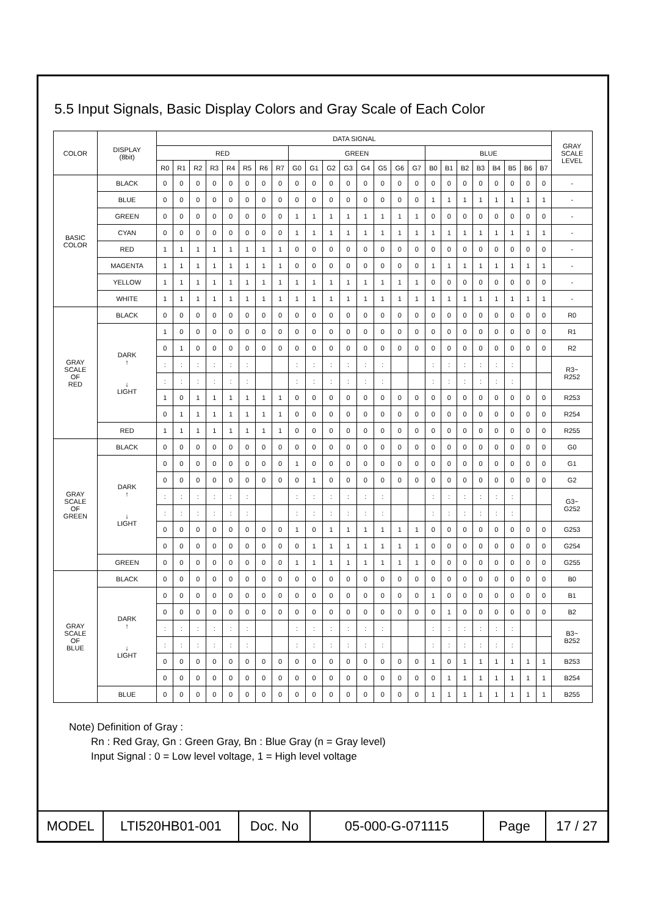5.5 Input Signals, Basic Display Colors and Gray Scale of Each Color
| COLOR | DISPLAY (8bit) | DATA SIGNAL | | | | | | | | | | | | | | | | | | | | | | | | GRAY SCALE LEVEL |
| --- | --- | --- | --- | --- | --- | --- | --- | --- | --- | --- | --- | --- | --- | --- | --- | --- | --- | --- | --- | --- | --- | --- | --- | --- | --- | --- |
| | | RED | | | | | | | | GREEN | | | | | | | | BLUE | | | | | | | | |
| | | R0 | R1 | R2 | R3 | R4 | R5 | R6 | R7 | G0 | G1 | G2 | G3 | G4 | G5 | G6 | G7 | B0 | B1 | B2 | B3 | B4 | B5 | B6 | B7 | |
| BASIC COLOR | BLACK | 0 | 0 | 0 | 0 | 0 | 0 | 0 | 0 | 0 | 0 | 0 | 0 | 0 | 0 | 0 | 0 | 0 | 0 | 0 | 0 | 0 | 0 | 0 | 0 | - |
| | BLUE | 0 | 0 | 0 | 0 | 0 | 0 | 0 | 0 | 0 | 0 | 0 | 0 | 0 | 0 | 0 | 0 | 1 | 1 | 1 | 1 | 1 | 1 | 1 | 1 | - |
| | GREEN | 0 | 0 | 0 | 0 | 0 | 0 | 0 | 0 | 1 | 1 | 1 | 1 | 1 | 1 | 1 | 1 | 0 | 0 | 0 | 0 | 0 | 0 | 0 | 0 | - |
| | CYAN | 0 | 0 | 0 | 0 | 0 | 0 | 0 | 0 | 1 | 1 | 1 | 1 | 1 | 1 | 1 | 1 | 1 | 1 | 1 | 1 | 1 | 1 | 1 | 1 | - |
| | RED | 1 | 1 | 1 | 1 | 1 | 1 | 1 | 1 | 0 | 0 | 0 | 0 | 0 | 0 | 0 | 0 | 0 | 0 | 0 | 0 | 0 | 0 | 0 | 0 | - |
| | MAGENTA | 1 | 1 | 1 | 1 | 1 | 1 | 1 | 1 | 0 | 0 | 0 | 0 | 0 | 0 | 0 | 0 | 1 | 1 | 1 | 1 | 1 | 1 | 1 | 1 | - |
| | YELLOW | 1 | 1 | 1 | 1 | 1 | 1 | 1 | 1 | 1 | 1 | 1 | 1 | 1 | 1 | 1 | 1 | 0 | 0 | 0 | 0 | 0 | 0 | 0 | 0 | - |
| | WHITE | 1 | 1 | 1 | 1 | 1 | 1 | 1 | 1 | 1 | 1 | 1 | 1 | 1 | 1 | 1 | 1 | 1 | 1 | 1 | 1 | 1 | 1 | 1 | 1 | - |
| GRAY SCALE OF RED | BLACK | 0 | 0 | 0 | 0 | 0 | 0 | 0 | 0 | 0 | 0 | 0 | 0 | 0 | 0 | 0 | 0 | 0 | 0 | 0 | 0 | 0 | 0 | 0 | 0 | R0 |
| | DARK ↑ ↓ LIGHT | 1 | 0 | 0 | 0 | 0 | 0 | 0 | 0 | 0 | 0 | 0 | 0 | 0 | 0 | 0 | 0 | 0 | 0 | 0 | 0 | 0 | 0 | 0 | 0 | R1 |
| | | 0 | 1 | 0 | 0 | 0 | 0 | 0 | 0 | 0 | 0 | 0 | 0 | 0 | 0 | 0 | 0 | 0 | 0 | 0 | 0 | 0 | 0 | 0 | 0 | R2 |
| | | : | : | : | : | : | : | | | : | : | : | : | : | : | | | : | : | : | : | : | : | | | R3~ R252 |
| | | : | : | : | : | : | : | | | : | : | : | : | : | : | | | : | : | : | : | : | : | | | |
| | | 1 | 0 | 1 | 1 | 1 | 1 | 1 | 1 | 0 | 0 | 0 | 0 | 0 | 0 | 0 | 0 | 0 | 0 | 0 | 0 | 0 | 0 | 0 | 0 | R253 |
| | | 0 | 1 | 1 | 1 | 1 | 1 | 1 | 1 | 0 | 0 | 0 | 0 | 0 | 0 | 0 | 0 | 0 | 0 | 0 | 0 | 0 | 0 | 0 | 0 | R254 |
| | RED | 1 | 1 | 1 | 1 | 1 | 1 | 1 | 1 | 0 | 0 | 0 | 0 | 0 | 0 | 0 | 0 | 0 | 0 | 0 | 0 | 0 | 0 | 0 | 0 | R255 |
| GRAY SCALE OF GREEN | BLACK | 0 | 0 | 0 | 0 | 0 | 0 | 0 | 0 | 0 | 0 | 0 | 0 | 0 | 0 | 0 | 0 | 0 | 0 | 0 | 0 | 0 | 0 | 0 | 0 | G0 |
| | DARK ↑ ↓ LIGHT | 0 | 0 | 0 | 0 | 0 | 0 | 0 | 0 | 1 | 0 | 0 | 0 | 0 | 0 | 0 | 0 | 0 | 0 | 0 | 0 | 0 | 0 | 0 | 0 | G1 |
| | | 0 | 0 | 0 | 0 | 0 | 0 | 0 | 0 | 0 | 1 | 0 | 0 | 0 | 0 | 0 | 0 | 0 | 0 | 0 | 0 | 0 | 0 | 0 | 0 | G2 |
| | | : | : | : | : | : | : | | | : | : | : | : | : | : | | | : | : | : | : | : | : | | | G3~ G252 |
| | | : | : | : | : | : | : | | | : | : | : | : | : | : | | | : | : | : | : | : | : | | | |
| | | 0 | 0 | 0 | 0 | 0 | 0 | 0 | 0 | 1 | 0 | 1 | 1 | 1 | 1 | 1 | 1 | 0 | 0 | 0 | 0 | 0 | 0 | 0 | 0 | G253 |
| | | 0 | 0 | 0 | 0 | 0 | 0 | 0 | 0 | 0 | 1 | 1 | 1 | 1 | 1 | 1 | 1 | 0 | 0 | 0 | 0 | 0 | 0 | 0 | 0 | G254 |
| | GREEN | 0 | 0 | 0 | 0 | 0 | 0 | 0 | 0 | 1 | 1 | 1 | 1 | 1 | 1 | 1 | 1 | 0 | 0 | 0 | 0 | 0 | 0 | 0 | 0 | G255 |
| GRAY SCALE OF BLUE | BLACK | 0 | 0 | 0 | 0 | 0 | 0 | 0 | 0 | 0 | 0 | 0 | 0 | 0 | 0 | 0 | 0 | 0 | 0 | 0 | 0 | 0 | 0 | 0 | 0 | B0 |
| | DARK ↑ ↓ LIGHT | 0 | 0 | 0 | 0 | 0 | 0 | 0 | 0 | 0 | 0 | 0 | 0 | 0 | 0 | 0 | 0 | 1 | 0 | 0 | 0 | 0 | 0 | 0 | 0 | B1 |
| | | 0 | 0 | 0 | 0 | 0 | 0 | 0 | 0 | 0 | 0 | 0 | 0 | 0 | 0 | 0 | 0 | 0 | 1 | 0 | 0 | 0 | 0 | 0 | 0 | B2 |
| | | : | : | : | : | : | : | | | : | : | : | : | : | : | | | : | : | : | : | : | : | | | B3~ B252 |
| | | : | : | : | : | : | : | | | : | : | : | : | : | : | | | : | : | : | : | : | : | | | |
| | | 0 | 0 | 0 | 0 | 0 | 0 | 0 | 0 | 0 | 0 | 0 | 0 | 0 | 0 | 0 | 0 | 1 | 0 | 1 | 1 | 1 | 1 | 1 | 1 | B253 |
| | | 0 | 0 | 0 | 0 | 0 | 0 | 0 | 0 | 0 | 0 | 0 | 0 | 0 | 0 | 0 | 0 | 0 | 1 | 1 | 1 | 1 | 1 | 1 | 1 | B254 |
| | BLUE | 0 | 0 | 0 | 0 | 0 | 0 | 0 | 0 | 0 | 0 | 0 | 0 | 0 | 0 | 0 | 0 | 1 | 1 | 1 | 1 | 1 | 1 | 1 | 1 | B255 |
Note) Definition of Gray :
Rn : Red Gray, Gn : Green Gray, Bn : Blue Gray (n = Gray level)
Input Signal : 0 = Low level voltage, 1 = High level voltage
MODEL LTI520HB01-001 Doc. No 05-000-G-071115 Page 17 / 27